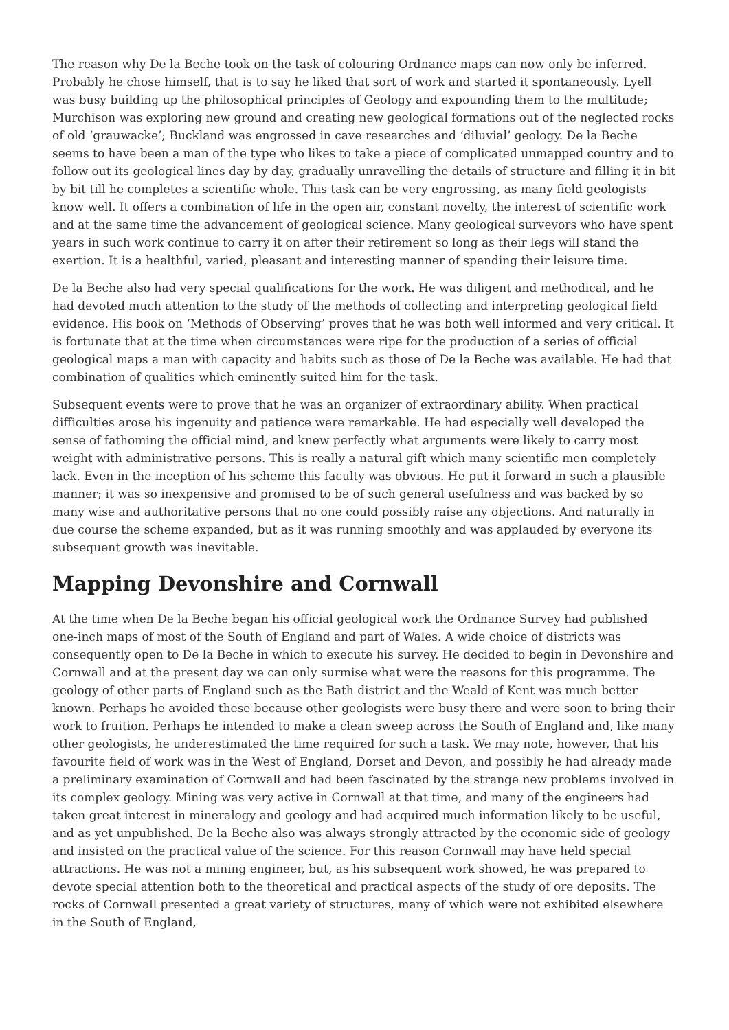The reason why De la Beche took on the task of colouring Ordnance maps can now only be inferred. Probably he chose himself, that is to say he liked that sort of work and started it spontaneously. Lyell was busy building up the philosophical principles of Geology and expounding them to the multitude; Murchison was exploring new ground and creating new geological formations out of the neglected rocks of old ‘grauwacke’; Buckland was engrossed in cave researches and ‘diluvial’ geology. De la Beche seems to have been a man of the type who likes to take a piece of complicated unmapped country and to follow out its geological lines day by day, gradually unravelling the details of structure and filling it in bit by bit till he completes a scientific whole. This task can be very engrossing, as many field geologists know well. It offers a combination of life in the open air, constant novelty, the interest of scientific work and at the same time the advancement of geological science. Many geological surveyors who have spent years in such work continue to carry it on after their retirement so long as their legs will stand the exertion. It is a healthful, varied, pleasant and interesting manner of spending their leisure time.
De la Beche also had very special qualifications for the work. He was diligent and methodical, and he had devoted much attention to the study of the methods of collecting and interpreting geological field evidence. His book on ‘Methods of Observing’ proves that he was both well informed and very critical. It is fortunate that at the time when circumstances were ripe for the production of a series of official geological maps a man with capacity and habits such as those of De la Beche was available. He had that combination of qualities which eminently suited him for the task.
Subsequent events were to prove that he was an organizer of extraordinary ability. When practical difficulties arose his ingenuity and patience were remarkable. He had especially well developed the sense of fathoming the official mind, and knew perfectly what arguments were likely to carry most weight with administrative persons. This is really a natural gift which many scientific men completely lack. Even in the inception of his scheme this faculty was obvious. He put it forward in such a plausible manner; it was so inexpensive and promised to be of such general usefulness and was backed by so many wise and authoritative persons that no one could possibly raise any objections. And naturally in due course the scheme expanded, but as it was running smoothly and was applauded by everyone its subsequent growth was inevitable.
Mapping Devonshire and Cornwall
At the time when De la Beche began his official geological work the Ordnance Survey had published one-inch maps of most of the South of England and part of Wales. A wide choice of districts was consequently open to De la Beche in which to execute his survey. He decided to begin in Devonshire and Cornwall and at the present day we can only surmise what were the reasons for this programme. The geology of other parts of England such as the Bath district and the Weald of Kent was much better known. Perhaps he avoided these because other geologists were busy there and were soon to bring their work to fruition. Perhaps he intended to make a clean sweep across the South of England and, like many other geologists, he underestimated the time required for such a task. We may note, however, that his favourite field of work was in the West of England, Dorset and Devon, and possibly he had already made a preliminary examination of Cornwall and had been fascinated by the strange new problems involved in its complex geology. Mining was very active in Cornwall at that time, and many of the engineers had taken great interest in mineralogy and geology and had acquired much information likely to be useful, and as yet unpublished. De la Beche also was always strongly attracted by the economic side of geology and insisted on the practical value of the science. For this reason Cornwall may have held special attractions. He was not a mining engineer, but, as his subsequent work showed, he was prepared to devote special attention both to the theoretical and practical aspects of the study of ore deposits. The rocks of Cornwall presented a great variety of structures, many of which were not exhibited elsewhere in the South of England,